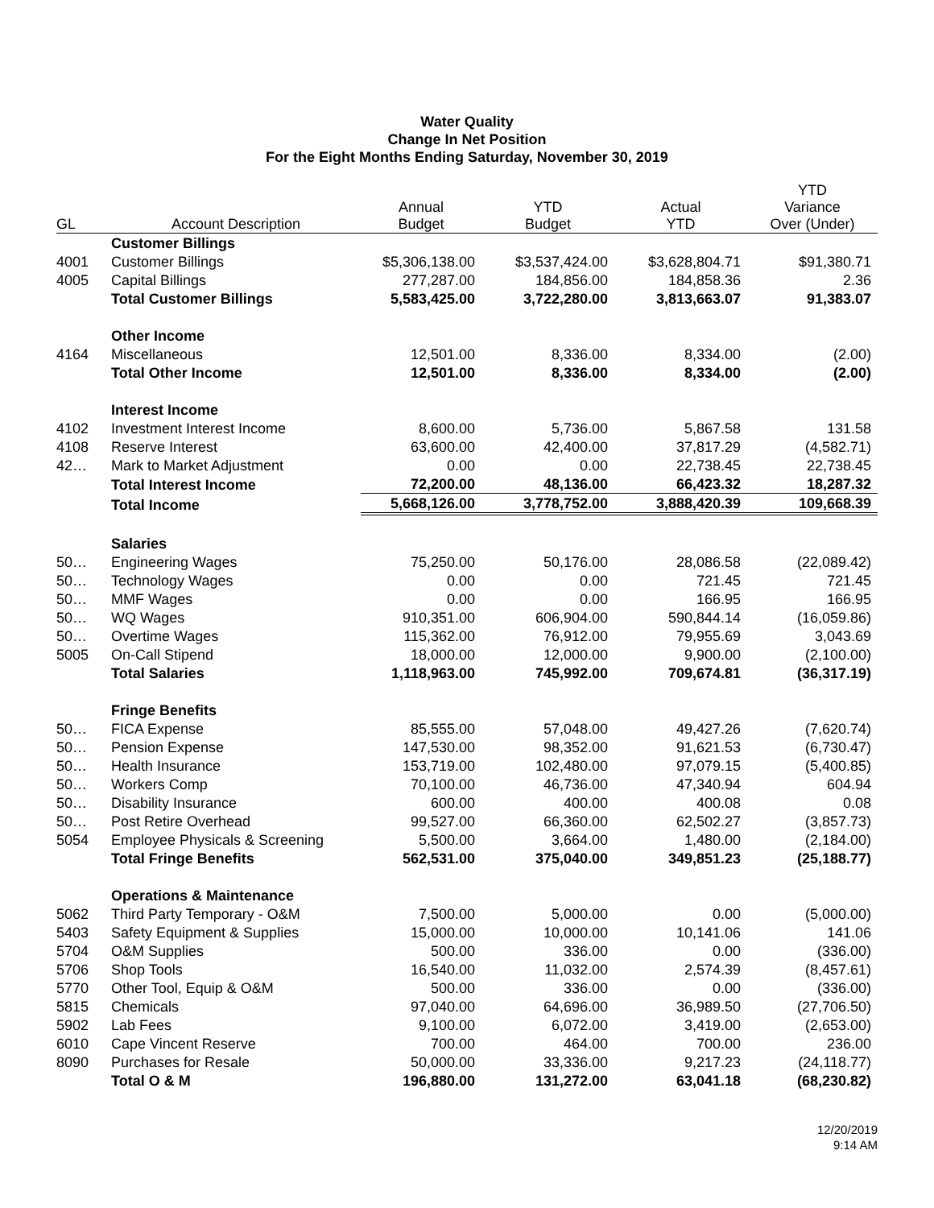Water Quality
Change In Net Position
For the Eight Months Ending Saturday, November 30, 2019
| GL | Account Description | Annual Budget | YTD Budget | Actual YTD | YTD Variance Over (Under) |
| --- | --- | --- | --- | --- | --- |
| | Customer Billings | | | | |
| 4001 | Customer Billings | $5,306,138.00 | $3,537,424.00 | $3,628,804.71 | $91,380.71 |
| 4005 | Capital Billings | 277,287.00 | 184,856.00 | 184,858.36 | 2.36 |
| | Total Customer Billings | 5,583,425.00 | 3,722,280.00 | 3,813,663.07 | 91,383.07 |
| | Other Income | | | | |
| 4164 | Miscellaneous | 12,501.00 | 8,336.00 | 8,334.00 | (2.00) |
| | Total Other Income | 12,501.00 | 8,336.00 | 8,334.00 | (2.00) |
| | Interest Income | | | | |
| 4102 | Investment Interest Income | 8,600.00 | 5,736.00 | 5,867.58 | 131.58 |
| 4108 | Reserve Interest | 63,600.00 | 42,400.00 | 37,817.29 | (4,582.71) |
| 42… | Mark to Market Adjustment | 0.00 | 0.00 | 22,738.45 | 22,738.45 |
| | Total Interest Income | 72,200.00 | 48,136.00 | 66,423.32 | 18,287.32 |
| | Total Income | 5,668,126.00 | 3,778,752.00 | 3,888,420.39 | 109,668.39 |
| | Salaries | | | | |
| 50… | Engineering Wages | 75,250.00 | 50,176.00 | 28,086.58 | (22,089.42) |
| 50… | Technology Wages | 0.00 | 0.00 | 721.45 | 721.45 |
| 50… | MMF Wages | 0.00 | 0.00 | 166.95 | 166.95 |
| 50… | WQ Wages | 910,351.00 | 606,904.00 | 590,844.14 | (16,059.86) |
| 50… | Overtime Wages | 115,362.00 | 76,912.00 | 79,955.69 | 3,043.69 |
| 5005 | On-Call Stipend | 18,000.00 | 12,000.00 | 9,900.00 | (2,100.00) |
| | Total Salaries | 1,118,963.00 | 745,992.00 | 709,674.81 | (36,317.19) |
| | Fringe Benefits | | | | |
| 50… | FICA Expense | 85,555.00 | 57,048.00 | 49,427.26 | (7,620.74) |
| 50… | Pension Expense | 147,530.00 | 98,352.00 | 91,621.53 | (6,730.47) |
| 50… | Health Insurance | 153,719.00 | 102,480.00 | 97,079.15 | (5,400.85) |
| 50… | Workers Comp | 70,100.00 | 46,736.00 | 47,340.94 | 604.94 |
| 50… | Disability Insurance | 600.00 | 400.00 | 400.08 | 0.08 |
| 50… | Post Retire Overhead | 99,527.00 | 66,360.00 | 62,502.27 | (3,857.73) |
| 5054 | Employee Physicals & Screening | 5,500.00 | 3,664.00 | 1,480.00 | (2,184.00) |
| | Total Fringe Benefits | 562,531.00 | 375,040.00 | 349,851.23 | (25,188.77) |
| | Operations & Maintenance | | | | |
| 5062 | Third Party Temporary - O&M | 7,500.00 | 5,000.00 | 0.00 | (5,000.00) |
| 5403 | Safety Equipment & Supplies | 15,000.00 | 10,000.00 | 10,141.06 | 141.06 |
| 5704 | O&M Supplies | 500.00 | 336.00 | 0.00 | (336.00) |
| 5706 | Shop Tools | 16,540.00 | 11,032.00 | 2,574.39 | (8,457.61) |
| 5770 | Other Tool, Equip & O&M | 500.00 | 336.00 | 0.00 | (336.00) |
| 5815 | Chemicals | 97,040.00 | 64,696.00 | 36,989.50 | (27,706.50) |
| 5902 | Lab Fees | 9,100.00 | 6,072.00 | 3,419.00 | (2,653.00) |
| 6010 | Cape Vincent Reserve | 700.00 | 464.00 | 700.00 | 236.00 |
| 8090 | Purchases for Resale | 50,000.00 | 33,336.00 | 9,217.23 | (24,118.77) |
| | Total O & M | 196,880.00 | 131,272.00 | 63,041.18 | (68,230.82) |
12/20/2019
9:14 AM